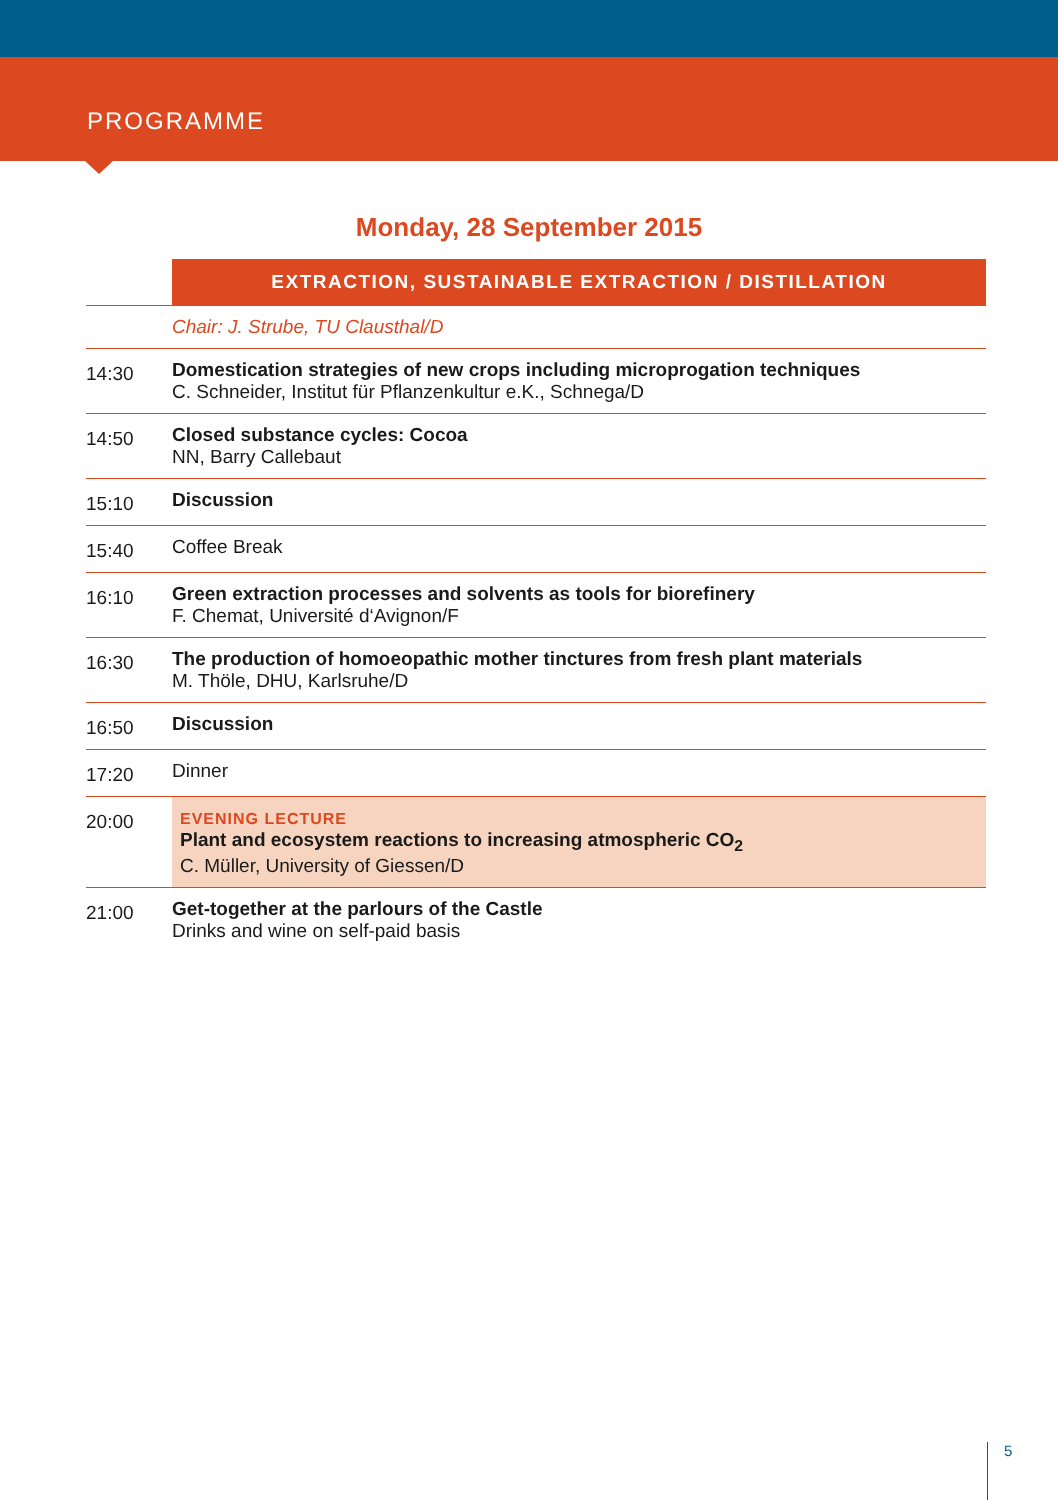PROGRAMME
Monday, 28 September 2015
| | EXTRACTION, SUSTAINABLE EXTRACTION / DISTILLATION |
| | Chair: J. Strube, TU Clausthal/D |
| 14:30 | Domestication strategies of new crops including microprogation techniques C. Schneider, Institut für Pflanzenkultur e.K., Schnega/D |
| 14:50 | Closed substance cycles: Cocoa NN, Barry Callebaut |
| 15:10 | Discussion |
| 15:40 | Coffee Break |
| 16:10 | Green extraction processes and solvents as tools for biorefinery F. Chemat, Université d‘Avignon/F |
| 16:30 | The production of homoeopathic mother tinctures from fresh plant materials M. Thöle, DHU, Karlsruhe/D |
| 16:50 | Discussion |
| 17:20 | Dinner |
| 20:00 | EVENING LECTURE Plant and ecosystem reactions to increasing atmospheric CO<sub>2</sub> C. Müller, University of Giessen/D |
| 21:00 | Get-together at the parlours of the Castle Drinks and wine on self-paid basis |
5